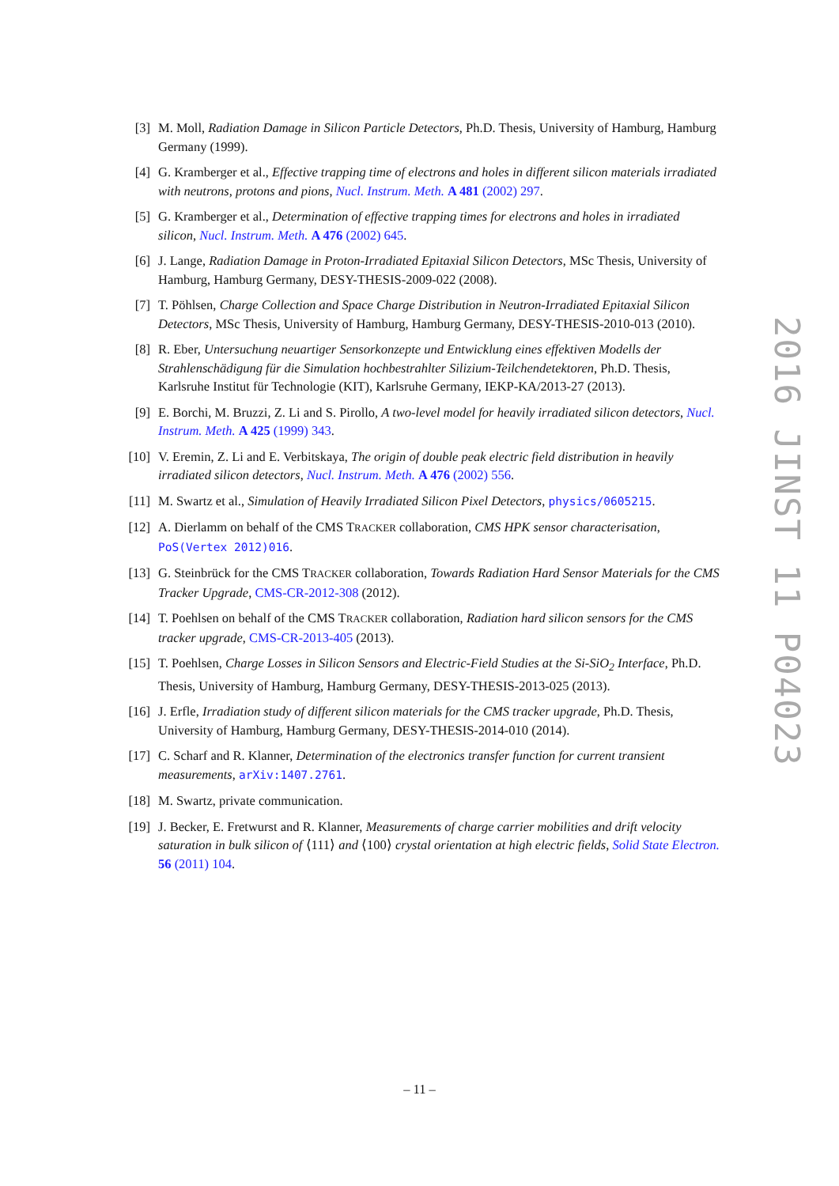[3] M. Moll, Radiation Damage in Silicon Particle Detectors, Ph.D. Thesis, University of Hamburg, Hamburg Germany (1999).
[4] G. Kramberger et al., Effective trapping time of electrons and holes in different silicon materials irradiated with neutrons, protons and pions, Nucl. Instrum. Meth. A 481 (2002) 297.
[5] G. Kramberger et al., Determination of effective trapping times for electrons and holes in irradiated silicon, Nucl. Instrum. Meth. A 476 (2002) 645.
[6] J. Lange, Radiation Damage in Proton-Irradiated Epitaxial Silicon Detectors, MSc Thesis, University of Hamburg, Hamburg Germany, DESY-THESIS-2009-022 (2008).
[7] T. Pöhlsen, Charge Collection and Space Charge Distribution in Neutron-Irradiated Epitaxial Silicon Detectors, MSc Thesis, University of Hamburg, Hamburg Germany, DESY-THESIS-2010-013 (2010).
[8] R. Eber, Untersuchung neuartiger Sensorkonzepte und Entwicklung eines effektiven Modells der Strahlenschädigung für die Simulation hochbestrahlter Silizium-Teilchendetektoren, Ph.D. Thesis, Karlsruhe Institut für Technologie (KIT), Karlsruhe Germany, IEKP-KA/2013-27 (2013).
[9] E. Borchi, M. Bruzzi, Z. Li and S. Pirollo, A two-level model for heavily irradiated silicon detectors, Nucl. Instrum. Meth. A 425 (1999) 343.
[10] V. Eremin, Z. Li and E. Verbitskaya, The origin of double peak electric field distribution in heavily irradiated silicon detectors, Nucl. Instrum. Meth. A 476 (2002) 556.
[11] M. Swartz et al., Simulation of Heavily Irradiated Silicon Pixel Detectors, physics/0605215.
[12] A. Dierlamm on behalf of the CMS TRACKER collaboration, CMS HPK sensor characterisation, PoS(Vertex 2012)016.
[13] G. Steinbrück for the CMS TRACKER collaboration, Towards Radiation Hard Sensor Materials for the CMS Tracker Upgrade, CMS-CR-2012-308 (2012).
[14] T. Poehlsen on behalf of the CMS TRACKER collaboration, Radiation hard silicon sensors for the CMS tracker upgrade, CMS-CR-2013-405 (2013).
[15] T. Poehlsen, Charge Losses in Silicon Sensors and Electric-Field Studies at the Si-SiO<sub>2</sub> Interface, Ph.D. Thesis, University of Hamburg, Hamburg Germany, DESY-THESIS-2013-025 (2013).
[16] J. Erfle, Irradiation study of different silicon materials for the CMS tracker upgrade, Ph.D. Thesis, University of Hamburg, Hamburg Germany, DESY-THESIS-2014-010 (2014).
[17] C. Scharf and R. Klanner, Determination of the electronics transfer function for current transient measurements, arXiv:1407.2761.
[18] M. Swartz, private communication.
[19] J. Becker, E. Fretwurst and R. Klanner, Measurements of charge carrier mobilities and drift velocity saturation in bulk silicon of ⟨111⟩ and ⟨100⟩ crystal orientation at high electric fields, Solid State Electron. 56 (2011) 104.
2016 JINST 11 P04023
– 11 –